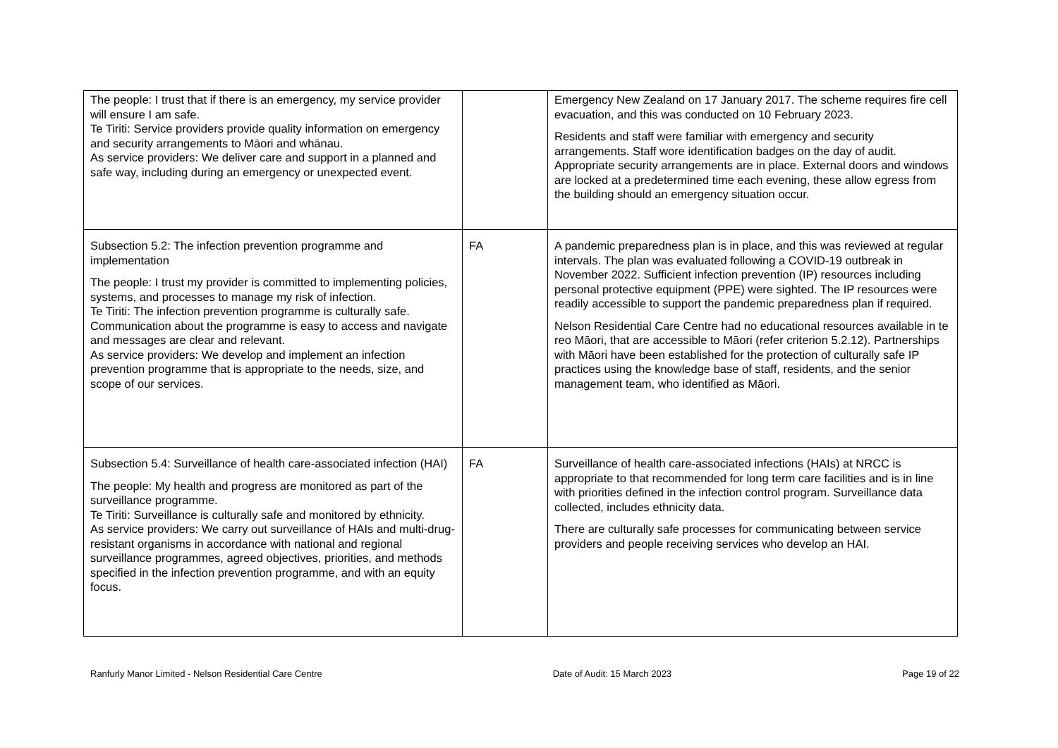| The people: I trust that if there is an emergency, my service provider will ensure I am safe. Te Tiriti: Service providers provide quality information on emergency and security arrangements to Māori and whānau. As service providers: We deliver care and support in a planned and safe way, including during an emergency or unexpected event. | | Emergency New Zealand on 17 January 2017. The scheme requires fire cell evacuation, and this was conducted on 10 February 2023. Residents and staff were familiar with emergency and security arrangements. Staff wore identification badges on the day of audit. Appropriate security arrangements are in place. External doors and windows are locked at a predetermined time each evening, these allow egress from the building should an emergency situation occur. |
| Subsection 5.2: The infection prevention programme and implementation The people: I trust my provider is committed to implementing policies, systems, and processes to manage my risk of infection. Te Tiriti: The infection prevention programme is culturally safe. Communication about the programme is easy to access and navigate and messages are clear and relevant. As service providers: We develop and implement an infection prevention programme that is appropriate to the needs, size, and scope of our services. | FA | A pandemic preparedness plan is in place, and this was reviewed at regular intervals. The plan was evaluated following a COVID-19 outbreak in November 2022. Sufficient infection prevention (IP) resources including personal protective equipment (PPE) were sighted. The IP resources were readily accessible to support the pandemic preparedness plan if required. Nelson Residential Care Centre had no educational resources available in te reo Māori, that are accessible to Māori (refer criterion 5.2.12). Partnerships with Māori have been established for the protection of culturally safe IP practices using the knowledge base of staff, residents, and the senior management team, who identified as Māori. |
| Subsection 5.4: Surveillance of health care-associated infection (HAI) The people: My health and progress are monitored as part of the surveillance programme. Te Tiriti: Surveillance is culturally safe and monitored by ethnicity. As service providers: We carry out surveillance of HAIs and multi-drug-resistant organisms in accordance with national and regional surveillance programmes, agreed objectives, priorities, and methods specified in the infection prevention programme, and with an equity focus. | FA | Surveillance of health care-associated infections (HAIs) at NRCC is appropriate to that recommended for long term care facilities and is in line with priorities defined in the infection control program. Surveillance data collected, includes ethnicity data. There are culturally safe processes for communicating between service providers and people receiving services who develop an HAI. |
Ranfurly Manor Limited - Nelson Residential Care Centre Date of Audit: 15 March 2023 Page 19 of 22